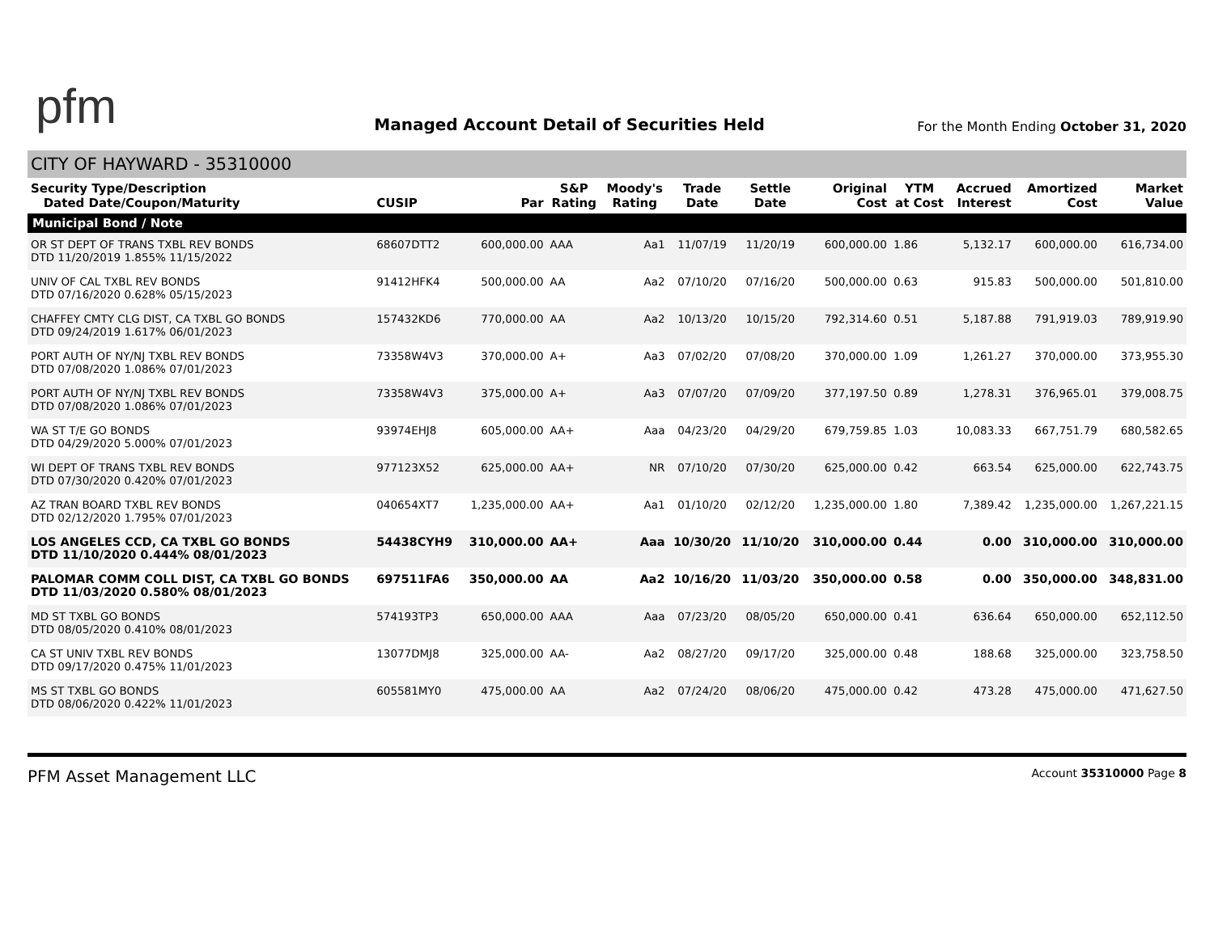pfm
Managed Account Detail of Securities Held
For the Month Ending October 31, 2020
CITY OF HAYWARD - 35310000
| Security Type/Description Dated Date/Coupon/Maturity | CUSIP | Par | S&P Rating | Moody's Rating | Trade Date | Settle Date | Original Cost | YTM at Cost | Accrued Interest | Amortized Cost | Market Value |
| --- | --- | --- | --- | --- | --- | --- | --- | --- | --- | --- | --- |
| Municipal Bond / Note | | | | | | | | | | | |
| OR ST DEPT OF TRANS TXBL REV BONDS DTD 11/20/2019 1.855% 11/15/2022 | 68607DTT2 | 600,000.00 | AAA | Aa1 | 11/07/19 | 11/20/19 | 600,000.00 | 1.86 | 5,132.17 | 600,000.00 | 616,734.00 |
| UNIV OF CAL TXBL REV BONDS DTD 07/16/2020 0.628% 05/15/2023 | 91412HFK4 | 500,000.00 | AA | Aa2 | 07/10/20 | 07/16/20 | 500,000.00 | 0.63 | 915.83 | 500,000.00 | 501,810.00 |
| CHAFFEY CMTY CLG DIST, CA TXBL GO BONDS DTD 09/24/2019 1.617% 06/01/2023 | 157432KD6 | 770,000.00 | AA | Aa2 | 10/13/20 | 10/15/20 | 792,314.60 | 0.51 | 5,187.88 | 791,919.03 | 789,919.90 |
| PORT AUTH OF NY/NJ TXBL REV BONDS DTD 07/08/2020 1.086% 07/01/2023 | 73358W4V3 | 370,000.00 | A+ | Aa3 | 07/02/20 | 07/08/20 | 370,000.00 | 1.09 | 1,261.27 | 370,000.00 | 373,955.30 |
| PORT AUTH OF NY/NJ TXBL REV BONDS DTD 07/08/2020 1.086% 07/01/2023 | 73358W4V3 | 375,000.00 | A+ | Aa3 | 07/07/20 | 07/09/20 | 377,197.50 | 0.89 | 1,278.31 | 376,965.01 | 379,008.75 |
| WA ST T/E GO BONDS DTD 04/29/2020 5.000% 07/01/2023 | 93974EHJ8 | 605,000.00 | AA+ | Aaa | 04/23/20 | 04/29/20 | 679,759.85 | 1.03 | 10,083.33 | 667,751.79 | 680,582.65 |
| WI DEPT OF TRANS TXBL REV BONDS DTD 07/30/2020 0.420% 07/01/2023 | 977123X52 | 625,000.00 | AA+ | NR | 07/10/20 | 07/30/20 | 625,000.00 | 0.42 | 663.54 | 625,000.00 | 622,743.75 |
| AZ TRAN BOARD TXBL REV BONDS DTD 02/12/2020 1.795% 07/01/2023 | 040654XT7 | 1,235,000.00 | AA+ | Aa1 | 01/10/20 | 02/12/20 | 1,235,000.00 | 1.80 | 7,389.42 | 1,235,000.00 | 1,267,221.15 |
| LOS ANGELES CCD, CA TXBL GO BONDS DTD 11/10/2020 0.444% 08/01/2023 | 54438CYH9 | 310,000.00 | AA+ | Aaa | 10/30/20 | 11/10/20 | 310,000.00 | 0.44 | 0.00 | 310,000.00 | 310,000.00 |
| PALOMAR COMM COLL DIST, CA TXBL GO BONDS DTD 11/03/2020 0.580% 08/01/2023 | 697511FA6 | 350,000.00 | AA | Aa2 | 10/16/20 | 11/03/20 | 350,000.00 | 0.58 | 0.00 | 350,000.00 | 348,831.00 |
| MD ST TXBL GO BONDS DTD 08/05/2020 0.410% 08/01/2023 | 574193TP3 | 650,000.00 | AAA | Aaa | 07/23/20 | 08/05/20 | 650,000.00 | 0.41 | 636.64 | 650,000.00 | 652,112.50 |
| CA ST UNIV TXBL REV BONDS DTD 09/17/2020 0.475% 11/01/2023 | 13077DMJ8 | 325,000.00 | AA- | Aa2 | 08/27/20 | 09/17/20 | 325,000.00 | 0.48 | 188.68 | 325,000.00 | 323,758.50 |
| MS ST TXBL GO BONDS DTD 08/06/2020 0.422% 11/01/2023 | 605581MY0 | 475,000.00 | AA | Aa2 | 07/24/20 | 08/06/20 | 475,000.00 | 0.42 | 473.28 | 475,000.00 | 471,627.50 |
PFM Asset Management LLC
Account 35310000 Page 8